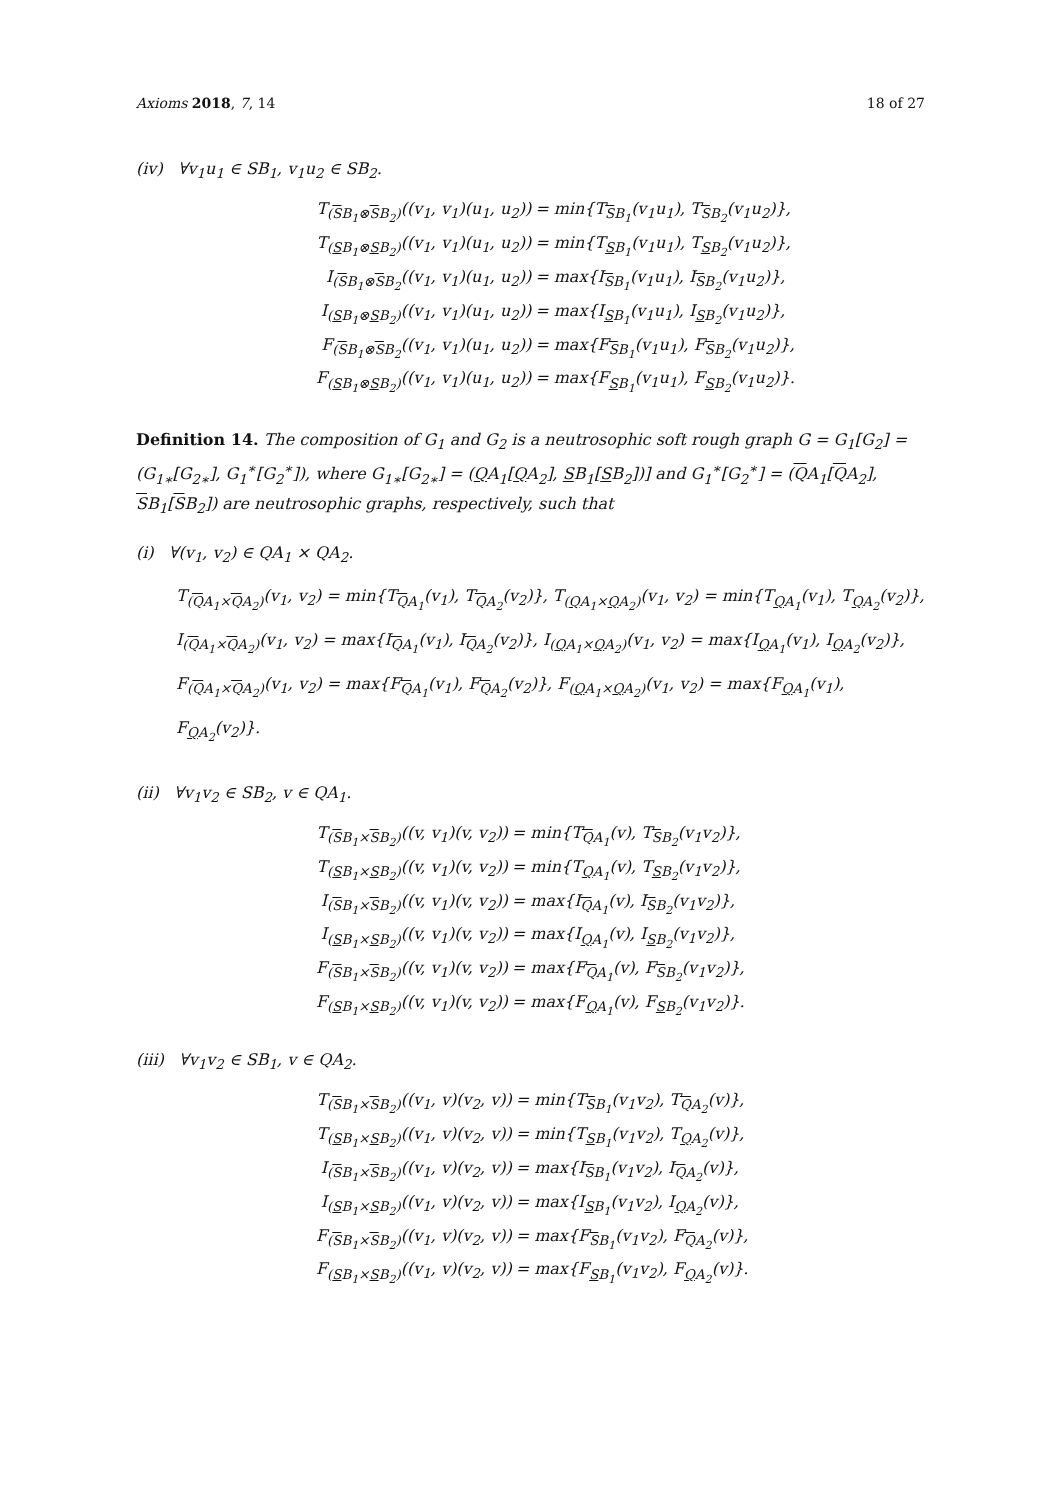Axioms 2018, 7, 14 18 of 27
(iv) ∀v<sub>1</sub>u<sub>1</sub> ∈ SB<sub>1</sub>, v<sub>1</sub>u<sub>2</sub> ∈ SB<sub>2</sub>.
| T<sub>(SB<sub>1</sub>⊗SB<sub>2</sub>)</sub>((v<sub>1</sub>, v<sub>1</sub>)(u<sub>1</sub>, u<sub>2</sub>)) | = min{T<sub>SB<sub>1</sub></sub>(v<sub>1</sub>u<sub>1</sub>), T<sub>SB<sub>2</sub></sub>(v<sub>1</sub>u<sub>2</sub>)}, |
| T<sub>(SB<sub>1</sub>⊗SB<sub>2</sub>)</sub>((v<sub>1</sub>, v<sub>1</sub>)(u<sub>1</sub>, u<sub>2</sub>)) | = min{T<sub>SB<sub>1</sub></sub>(v<sub>1</sub>u<sub>1</sub>), T<sub>SB<sub>2</sub></sub>(v<sub>1</sub>u<sub>2</sub>)}, |
| I<sub>(SB<sub>1</sub>⊗SB<sub>2</sub></sub>((v<sub>1</sub>, v<sub>1</sub>)(u<sub>1</sub>, u<sub>2</sub>)) | = max{I<sub>SB<sub>1</sub></sub>(v<sub>1</sub>u<sub>1</sub>), I<sub>SB<sub>2</sub></sub>(v<sub>1</sub>u<sub>2</sub>)}, |
| I<sub>(SB<sub>1</sub>⊗SB<sub>2</sub>)</sub>((v<sub>1</sub>, v<sub>1</sub>)(u<sub>1</sub>, u<sub>2</sub>)) | = max{I<sub>SB<sub>1</sub></sub>(v<sub>1</sub>u<sub>1</sub>), I<sub>SB<sub>2</sub></sub>(v<sub>1</sub>u<sub>2</sub>)}, |
| F<sub>(SB<sub>1</sub>⊗SB<sub>2</sub></sub>((v<sub>1</sub>, v<sub>1</sub>)(u<sub>1</sub>, u<sub>2</sub>)) | = max{F<sub>SB<sub>1</sub></sub>(v<sub>1</sub>u<sub>1</sub>), F<sub>SB<sub>2</sub></sub>(v<sub>1</sub>u<sub>2</sub>)}, |
| F<sub>(SB<sub>1</sub>⊗SB<sub>2</sub>)</sub>((v<sub>1</sub>, v<sub>1</sub>)(u<sub>1</sub>, u<sub>2</sub>)) | = max{F<sub>SB<sub>1</sub></sub>(v<sub>1</sub>u<sub>1</sub>), F<sub>SB<sub>2</sub></sub>(v<sub>1</sub>u<sub>2</sub>)}. |
Definition 14. The composition of G<sub>1</sub> and G<sub>2</sub> is a neutrosophic soft rough graph G = G<sub>1</sub>[G<sub>2</sub>] = (G<sub>1∗</sub>[G<sub>2∗</sub>], G<sub>1</sub><sup>∗</sup>[G<sub>2</sub><sup>∗</sup>]), where G<sub>1∗</sub>[G<sub>2∗</sub>] = (QA<sub>1</sub>[QA<sub>2</sub>], SB<sub>1</sub>[SB<sub>2</sub>])] and G<sub>1</sub><sup>∗</sup>[G<sub>2</sub><sup>∗</sup>] = (QA<sub>1</sub>[QA<sub>2</sub>], SB<sub>1</sub>[SB<sub>2</sub>]) are neutrosophic graphs, respectively, such that
(i) ∀(v<sub>1</sub>, v<sub>2</sub>) ∈ QA<sub>1</sub> × QA<sub>2</sub>.
T<sub>(QA<sub>1</sub>×QA<sub>2</sub>)</sub>(v<sub>1</sub>, v<sub>2</sub>) = min{T<sub>QA<sub>1</sub></sub>(v<sub>1</sub>), T<sub>QA<sub>2</sub></sub>(v<sub>2</sub>)}, T<sub>(QA<sub>1</sub>×QA<sub>2</sub>)</sub>(v<sub>1</sub>, v<sub>2</sub>) = min{T<sub>QA<sub>1</sub></sub>(v<sub>1</sub>), T<sub>QA<sub>2</sub></sub>(v<sub>2</sub>)},
I<sub>(QA<sub>1</sub>×QA<sub>2</sub>)</sub>(v<sub>1</sub>, v<sub>2</sub>) = max{I<sub>QA<sub>1</sub></sub>(v<sub>1</sub>), I<sub>QA<sub>2</sub></sub>(v<sub>2</sub>)}, I<sub>(QA<sub>1</sub>×QA<sub>2</sub>)</sub>(v<sub>1</sub>, v<sub>2</sub>) = max{I<sub>QA<sub>1</sub></sub>(v<sub>1</sub>), I<sub>QA<sub>2</sub></sub>(v<sub>2</sub>)},
F<sub>(QA<sub>1</sub>×QA<sub>2</sub>)</sub>(v<sub>1</sub>, v<sub>2</sub>) = max{F<sub>QA<sub>1</sub></sub>(v<sub>1</sub>), F<sub>QA<sub>2</sub></sub>(v<sub>2</sub>)}, F<sub>(QA<sub>1</sub>×QA<sub>2</sub>)</sub>(v<sub>1</sub>, v<sub>2</sub>) = max{F<sub>QA<sub>1</sub></sub>(v<sub>1</sub>), F<sub>QA<sub>2</sub></sub>(v<sub>2</sub>)}.
(ii) ∀v<sub>1</sub>v<sub>2</sub> ∈ SB<sub>2</sub>, v ∈ QA<sub>1</sub>.
| T<sub>(SB<sub>1</sub>×SB<sub>2</sub>)</sub>((v, v<sub>1</sub>)(v, v<sub>2</sub>)) | = min{T<sub>QA<sub>1</sub></sub>(v), T<sub>SB<sub>2</sub></sub>(v<sub>1</sub>v<sub>2</sub>)}, |
| T<sub>(SB<sub>1</sub>×SB<sub>2</sub>)</sub>((v, v<sub>1</sub>)(v, v<sub>2</sub>)) | = min{T<sub>QA<sub>1</sub></sub>(v), T<sub>SB<sub>2</sub></sub>(v<sub>1</sub>v<sub>2</sub>)}, |
| I<sub>(SB<sub>1</sub>×SB<sub>2</sub>)</sub>((v, v<sub>1</sub>)(v, v<sub>2</sub>)) | = max{I<sub>QA<sub>1</sub></sub>(v), I<sub>SB<sub>2</sub></sub>(v<sub>1</sub>v<sub>2</sub>)}, |
| I<sub>(SB<sub>1</sub>×SB<sub>2</sub>)</sub>((v, v<sub>1</sub>)(v, v<sub>2</sub>)) | = max{I<sub>QA<sub>1</sub></sub>(v), I<sub>SB<sub>2</sub></sub>(v<sub>1</sub>v<sub>2</sub>)}, |
| F<sub>(SB<sub>1</sub>×SB<sub>2</sub>)</sub>((v, v<sub>1</sub>)(v, v<sub>2</sub>)) | = max{F<sub>QA<sub>1</sub></sub>(v), F<sub>SB<sub>2</sub></sub>(v<sub>1</sub>v<sub>2</sub>)}, |
| F<sub>(SB<sub>1</sub>×SB<sub>2</sub>)</sub>((v, v<sub>1</sub>)(v, v<sub>2</sub>)) | = max{F<sub>QA<sub>1</sub></sub>(v), F<sub>SB<sub>2</sub></sub>(v<sub>1</sub>v<sub>2</sub>)}. |
(iii) ∀v<sub>1</sub>v<sub>2</sub> ∈ SB<sub>1</sub>, v ∈ QA<sub>2</sub>.
| T<sub>(SB<sub>1</sub>×SB<sub>2</sub>)</sub>((v<sub>1</sub>, v)(v<sub>2</sub>, v)) | = min{T<sub>SB<sub>1</sub></sub>(v<sub>1</sub>v<sub>2</sub>), T<sub>QA<sub>2</sub></sub>(v)}, |
| T<sub>(SB<sub>1</sub>×SB<sub>2</sub>)</sub>((v<sub>1</sub>, v)(v<sub>2</sub>, v)) | = min{T<sub>SB<sub>1</sub></sub>(v<sub>1</sub>v<sub>2</sub>), T<sub>QA<sub>2</sub></sub>(v)}, |
| I<sub>(SB<sub>1</sub>×SB<sub>2</sub>)</sub>((v<sub>1</sub>, v)(v<sub>2</sub>, v)) | = max{I<sub>SB<sub>1</sub></sub>(v<sub>1</sub>v<sub>2</sub>), I<sub>QA<sub>2</sub></sub>(v)}, |
| I<sub>(SB<sub>1</sub>×SB<sub>2</sub>)</sub>((v<sub>1</sub>, v)(v<sub>2</sub>, v)) | = max{I<sub>SB<sub>1</sub></sub>(v<sub>1</sub>v<sub>2</sub>), I<sub>QA<sub>2</sub></sub>(v)}, |
| F<sub>(SB<sub>1</sub>×SB<sub>2</sub>)</sub>((v<sub>1</sub>, v)(v<sub>2</sub>, v)) | = max{F<sub>SB<sub>1</sub></sub>(v<sub>1</sub>v<sub>2</sub>), F<sub>QA<sub>2</sub></sub>(v)}, |
| F<sub>(SB<sub>1</sub>×SB<sub>2</sub>)</sub>((v<sub>1</sub>, v)(v<sub>2</sub>, v)) | = max{F<sub>SB<sub>1</sub></sub>(v<sub>1</sub>v<sub>2</sub>), F<sub>QA<sub>2</sub></sub>(v)}. |